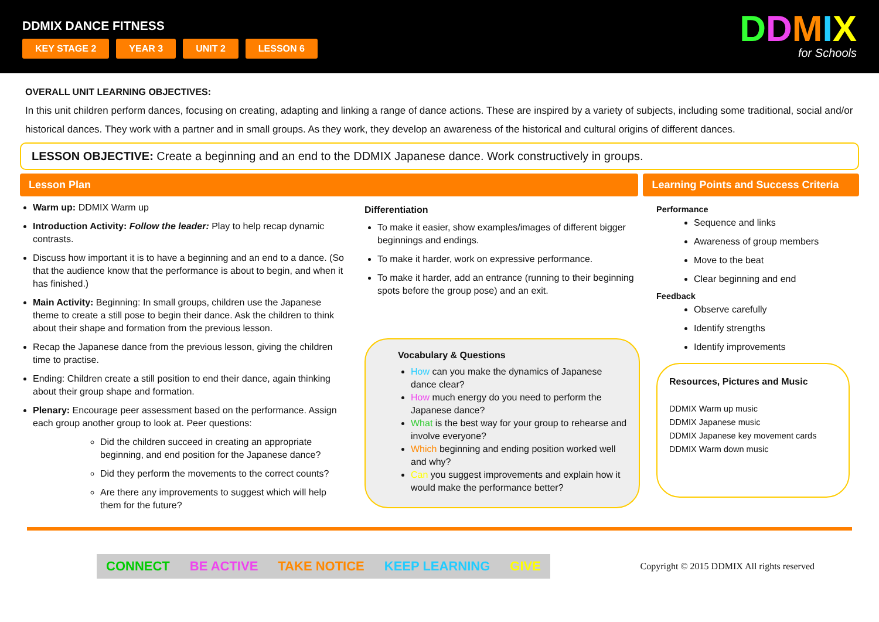DDMIX DANCE FITNESS
KEY STAGE 2 YEAR 3 UNIT 2 LESSON 6
DDMIX
for Schools
OVERALL UNIT LEARNING OBJECTIVES:
In this unit children perform dances, focusing on creating, adapting and linking a range of dance actions. These are inspired by a variety of subjects, including some traditional, social and/or historical dances. They work with a partner and in small groups. As they work, they develop an awareness of the historical and cultural origins of different dances.
LESSON OBJECTIVE: Create a beginning and an end to the DDMIX Japanese dance. Work constructively in groups.
Lesson Plan Learning Points and Success Criteria
Warm up: DDMIX Warm up
Introduction Activity: Follow the leader: Play to help recap dynamic contrasts.
Discuss how important it is to have a beginning and an end to a dance. (So that the audience know that the performance is about to begin, and when it has finished.)
Main Activity: Beginning: In small groups, children use the Japanese theme to create a still pose to begin their dance. Ask the children to think about their shape and formation from the previous lesson.
Recap the Japanese dance from the previous lesson, giving the children time to practise.
Ending: Children create a still position to end their dance, again thinking about their group shape and formation.
Plenary: Encourage peer assessment based on the performance. Assign each group another group to look at. Peer questions:
Did the children succeed in creating an appropriate beginning, and end position for the Japanese dance?
Did they perform the movements to the correct counts?
Are there any improvements to suggest which will help them for the future?
Differentiation
To make it easier, show examples/images of different bigger beginnings and endings.
To make it harder, work on expressive performance.
To make it harder, add an entrance (running to their beginning spots before the group pose) and an exit.
Vocabulary & Questions
How can you make the dynamics of Japanese dance clear?
How much energy do you need to perform the Japanese dance?
What is the best way for your group to rehearse and involve everyone?
Which beginning and ending position worked well and why?
Can you suggest improvements and explain how it would make the performance better?
Performance
Sequence and links
Awareness of group members
Move to the beat
Clear beginning and end
Feedback
Observe carefully
Identify strengths
Identify improvements
Resources, Pictures and Music
DDMIX Warm up music
DDMIX Japanese music
DDMIX Japanese key movement cards
DDMIX Warm down music
CONNECT BE ACTIVE TAKE NOTICE KEEP LEARNING GIVE
Copyright © 2015 DDMIX All rights reserved